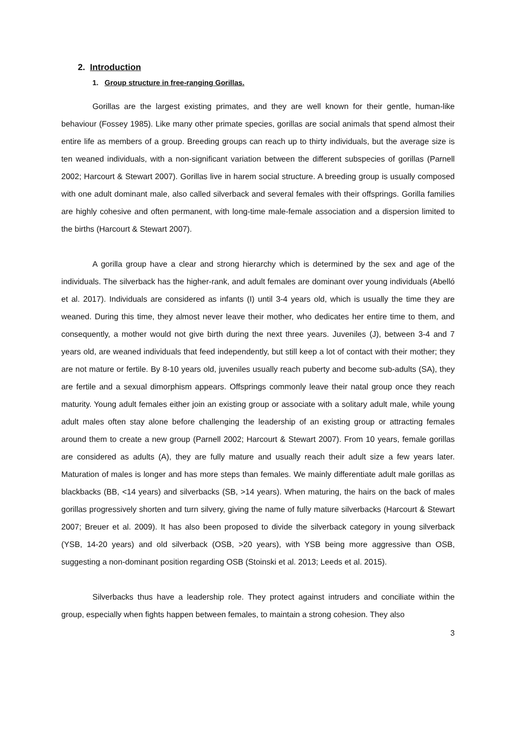2. Introduction
1. Group structure in free-ranging Gorillas.
Gorillas are the largest existing primates, and they are well known for their gentle, human-like behaviour (Fossey 1985). Like many other primate species, gorillas are social animals that spend almost their entire life as members of a group. Breeding groups can reach up to thirty individuals, but the average size is ten weaned individuals, with a non-significant variation between the different subspecies of gorillas (Parnell 2002; Harcourt & Stewart 2007). Gorillas live in harem social structure. A breeding group is usually composed with one adult dominant male, also called silverback and several females with their offsprings. Gorilla families are highly cohesive and often permanent, with long-time male-female association and a dispersion limited to the births (Harcourt & Stewart 2007).
A gorilla group have a clear and strong hierarchy which is determined by the sex and age of the individuals. The silverback has the higher-rank, and adult females are dominant over young individuals (Abelló et al. 2017). Individuals are considered as infants (I) until 3-4 years old, which is usually the time they are weaned. During this time, they almost never leave their mother, who dedicates her entire time to them, and consequently, a mother would not give birth during the next three years. Juveniles (J), between 3-4 and 7 years old, are weaned individuals that feed independently, but still keep a lot of contact with their mother; they are not mature or fertile. By 8-10 years old, juveniles usually reach puberty and become sub-adults (SA), they are fertile and a sexual dimorphism appears. Offsprings commonly leave their natal group once they reach maturity. Young adult females either join an existing group or associate with a solitary adult male, while young adult males often stay alone before challenging the leadership of an existing group or attracting females around them to create a new group (Parnell 2002; Harcourt & Stewart 2007). From 10 years, female gorillas are considered as adults (A), they are fully mature and usually reach their adult size a few years later. Maturation of males is longer and has more steps than females. We mainly differentiate adult male gorillas as blackbacks (BB, <14 years) and silverbacks (SB, >14 years). When maturing, the hairs on the back of males gorillas progressively shorten and turn silvery, giving the name of fully mature silverbacks (Harcourt & Stewart 2007; Breuer et al. 2009). It has also been proposed to divide the silverback category in young silverback (YSB, 14-20 years) and old silverback (OSB, >20 years), with YSB being more aggressive than OSB, suggesting a non-dominant position regarding OSB (Stoinski et al. 2013; Leeds et al. 2015).
Silverbacks thus have a leadership role. They protect against intruders and conciliate within the group, especially when fights happen between females, to maintain a strong cohesion. They also
3